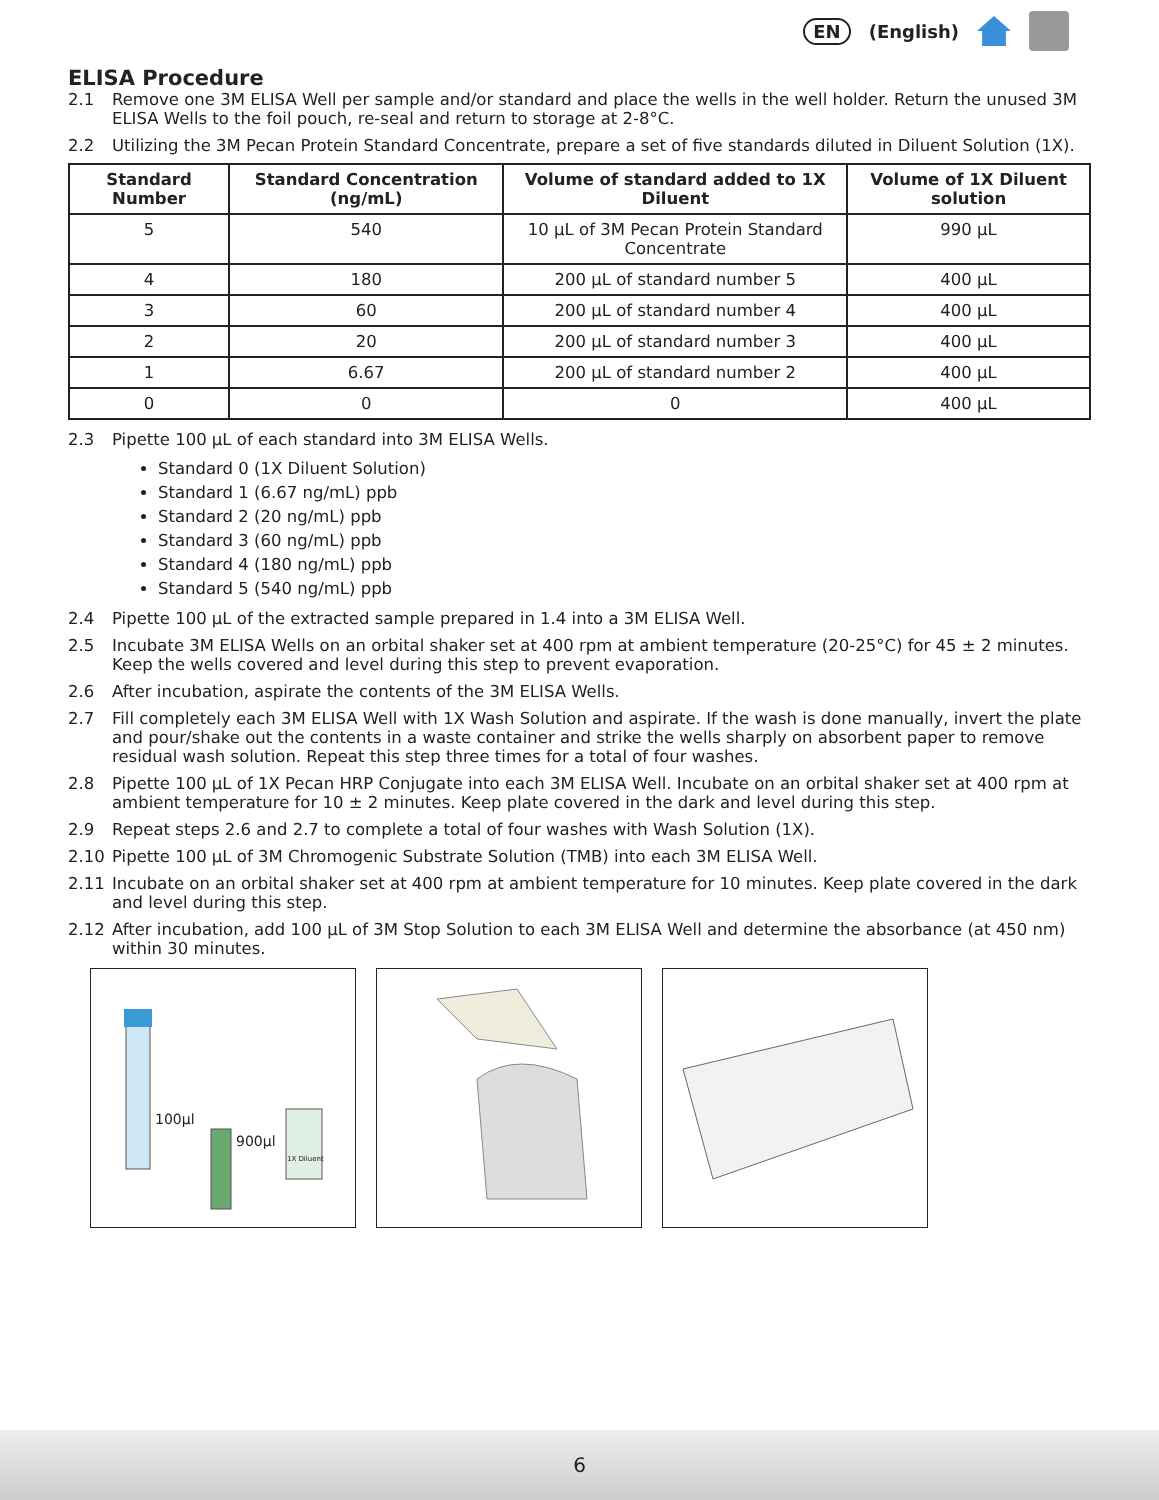EN (English)
ELISA Procedure
2.1 Remove one 3M ELISA Well per sample and/or standard and place the wells in the well holder. Return the unused 3M ELISA Wells to the foil pouch, re-seal and return to storage at 2-8°C.
2.2 Utilizing the 3M Pecan Protein Standard Concentrate, prepare a set of five standards diluted in Diluent Solution (1X).
| Standard Number | Standard Concentration (ng/mL) | Volume of standard added to 1X Diluent | Volume of 1X Diluent solution |
| --- | --- | --- | --- |
| 5 | 540 | 10 µL of 3M Pecan Protein Standard Concentrate | 990 µL |
| 4 | 180 | 200 µL of standard number 5 | 400 µL |
| 3 | 60 | 200 µL of standard number 4 | 400 µL |
| 2 | 20 | 200 µL of standard number 3 | 400 µL |
| 1 | 6.67 | 200 µL of standard number 2 | 400 µL |
| 0 | 0 | 0 | 400 µL |
2.3 Pipette 100 µL of each standard into 3M ELISA Wells.
Standard 0 (1X Diluent Solution)
Standard 1 (6.67 ng/mL) ppb
Standard 2 (20 ng/mL) ppb
Standard 3 (60 ng/mL) ppb
Standard 4 (180 ng/mL) ppb
Standard 5 (540 ng/mL) ppb
2.4 Pipette 100 µL of the extracted sample prepared in 1.4 into a 3M ELISA Well.
2.5 Incubate 3M ELISA Wells on an orbital shaker set at 400 rpm at ambient temperature (20-25°C) for 45 ± 2 minutes. Keep the wells covered and level during this step to prevent evaporation.
2.6 After incubation, aspirate the contents of the 3M ELISA Wells.
2.7 Fill completely each 3M ELISA Well with 1X Wash Solution and aspirate. If the wash is done manually, invert the plate and pour/shake out the contents in a waste container and strike the wells sharply on absorbent paper to remove residual wash solution. Repeat this step three times for a total of four washes.
2.8 Pipette 100 µL of 1X Pecan HRP Conjugate into each 3M ELISA Well. Incubate on an orbital shaker set at 400 rpm at ambient temperature for 10 ± 2 minutes. Keep plate covered in the dark and level during this step.
2.9 Repeat steps 2.6 and 2.7 to complete a total of four washes with Wash Solution (1X).
2.10 Pipette 100 µL of 3M Chromogenic Substrate Solution (TMB) into each 3M ELISA Well.
2.11 Incubate on an orbital shaker set at 400 rpm at ambient temperature for 10 minutes. Keep plate covered in the dark and level during this step.
2.12 After incubation, add 100 µL of 3M Stop Solution to each 3M ELISA Well and determine the absorbance (at 450 nm) within 30 minutes.
100µl
900µl
1X Diluent
6